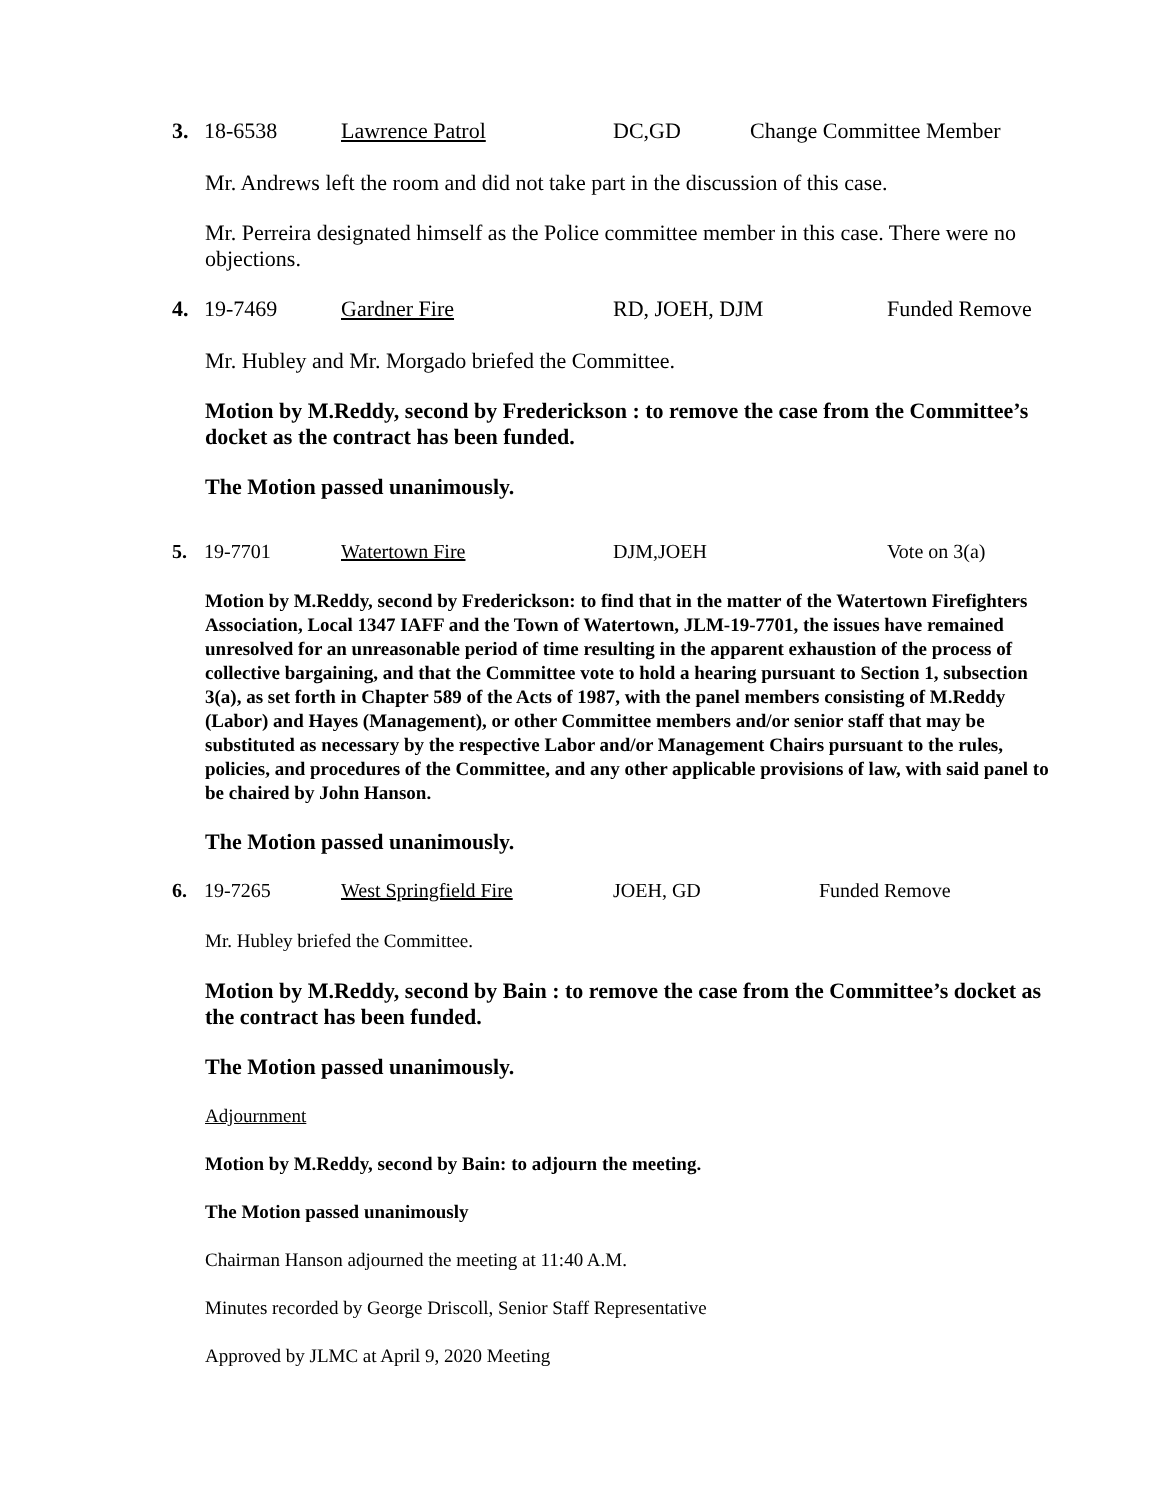3. 18-6538 Lawrence Patrol DC,GD Change Committee Member
Mr. Andrews left the room and did not take part in the discussion of this case.
Mr. Perreira designated himself as the Police committee member in this case. There were no objections.
4. 19-7469 Gardner Fire RD, JOEH, DJM Funded Remove
Mr. Hubley and Mr. Morgado briefed the Committee.
Motion by M.Reddy, second by Frederickson : to remove the case from the Committee’s docket as the contract has been funded.
The Motion passed unanimously.
5. 19-7701 Watertown Fire DJM,JOEH Vote on 3(a)
Motion by M.Reddy, second by Frederickson: to find that in the matter of the Watertown Firefighters Association, Local 1347 IAFF and the Town of Watertown, JLM-19-7701, the issues have remained unresolved for an unreasonable period of time resulting in the apparent exhaustion of the process of collective bargaining, and that the Committee vote to hold a hearing pursuant to Section 1, subsection 3(a), as set forth in Chapter 589 of the Acts of 1987, with the panel members consisting of M.Reddy (Labor) and Hayes (Management), or other Committee members and/or senior staff that may be substituted as necessary by the respective Labor and/or Management Chairs pursuant to the rules, policies, and procedures of the Committee, and any other applicable provisions of law, with said panel to be chaired by John Hanson.
The Motion passed unanimously.
6. 19-7265 West Springfield Fire JOEH, GD Funded Remove
Mr. Hubley briefed the Committee.
Motion by M.Reddy, second by Bain : to remove the case from the Committee’s docket as the contract has been funded.
The Motion passed unanimously.
Adjournment
Motion by M.Reddy, second by Bain: to adjourn the meeting.
The Motion passed unanimously
Chairman Hanson adjourned the meeting at 11:40 A.M.
Minutes recorded by George Driscoll, Senior Staff Representative
Approved by JLMC at April 9, 2020 Meeting